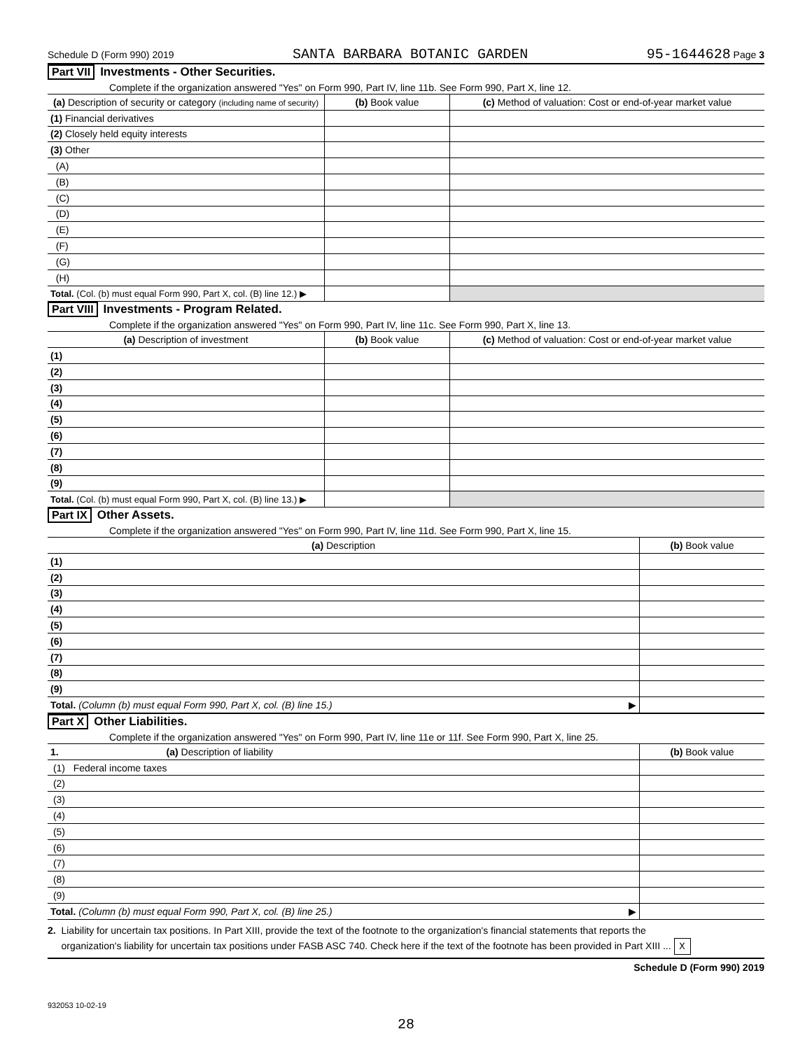Schedule D (Form 990) 2019 SANTA BARBARA BOTANIC GARDEN 95-1644628 Page 3
Part VII Investments - Other Securities.
Complete if the organization answered "Yes" on Form 990, Part IV, line 11b. See Form 990, Part X, line 12.
| (a) Description of security or category (including name of security) | (b) Book value | (c) Method of valuation: Cost or end-of-year market value |
| --- | --- | --- |
| (1) Financial derivatives | | |
| (2) Closely held equity interests | | |
| (3) Other | | |
| (A) | | |
| (B) | | |
| (C) | | |
| (D) | | |
| (E) | | |
| (F) | | |
| (G) | | |
| (H) | | |
| Total. (Col. (b) must equal Form 990, Part X, col. (B) line 12.) ▶ | | |
Part VIII Investments - Program Related.
Complete if the organization answered "Yes" on Form 990, Part IV, line 11c. See Form 990, Part X, line 13.
| (a) Description of investment | (b) Book value | (c) Method of valuation: Cost or end-of-year market value |
| --- | --- | --- |
| (1) | | |
| (2) | | |
| (3) | | |
| (4) | | |
| (5) | | |
| (6) | | |
| (7) | | |
| (8) | | |
| (9) | | |
| Total. (Col. (b) must equal Form 990, Part X, col. (B) line 13.) ▶ | | |
Part IX Other Assets.
Complete if the organization answered "Yes" on Form 990, Part IV, line 11d. See Form 990, Part X, line 15.
| (a) Description | (b) Book value |
| --- | --- |
| (1) | |
| (2) | |
| (3) | |
| (4) | |
| (5) | |
| (6) | |
| (7) | |
| (8) | |
| (9) | |
| Total. (Column (b) must equal Form 990, Part X, col. (B) line 15.) ▶ | |
Part X Other Liabilities.
Complete if the organization answered "Yes" on Form 990, Part IV, line 11e or 11f. See Form 990, Part X, line 25.
| 1. (a) Description of liability | (b) Book value |
| --- | --- |
| (1) Federal income taxes | |
| (2) | |
| (3) | |
| (4) | |
| (5) | |
| (6) | |
| (7) | |
| (8) | |
| (9) | |
| Total. (Column (b) must equal Form 990, Part X, col. (B) line 25.) ▶ | |
2. Liability for uncertain tax positions. In Part XIII, provide the text of the footnote to the organization's financial statements that reports the
organization's liability for uncertain tax positions under FASB ASC 740. Check here if the text of the footnote has been provided in Part XIII ... X
Schedule D (Form 990) 2019
932053 10-02-19
28